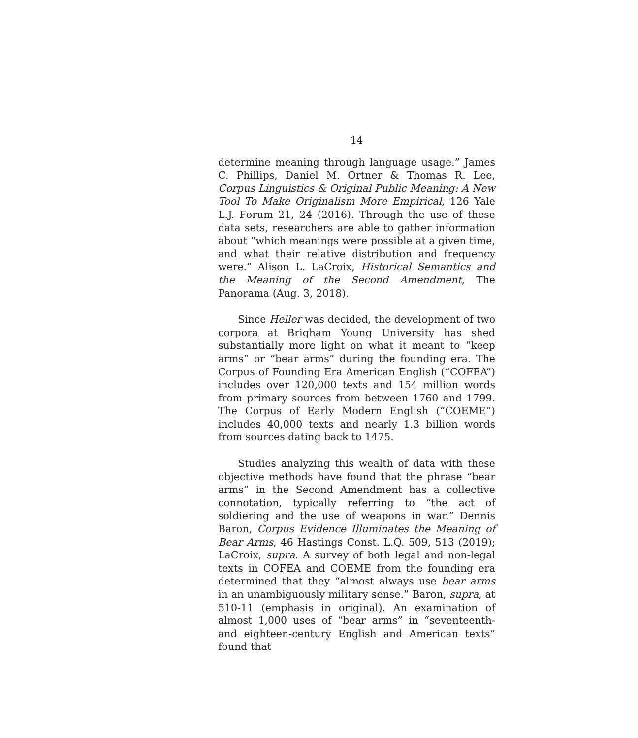14
determine meaning through language usage.” James C. Phillips, Daniel M. Ortner & Thomas R. Lee, Corpus Linguistics & Original Public Meaning: A New Tool To Make Originalism More Empirical, 126 Yale L.J. Forum 21, 24 (2016). Through the use of these data sets, researchers are able to gather information about “which meanings were possible at a given time, and what their relative distribution and frequency were.” Alison L. LaCroix, Historical Semantics and the Meaning of the Second Amendment, The Panorama (Aug. 3, 2018).
Since Heller was decided, the development of two corpora at Brigham Young University has shed substantially more light on what it meant to “keep arms” or “bear arms” during the founding era. The Corpus of Founding Era American English (“COFEA”) includes over 120,000 texts and 154 million words from primary sources from between 1760 and 1799. The Corpus of Early Modern English (“COEME”) includes 40,000 texts and nearly 1.3 billion words from sources dating back to 1475.
Studies analyzing this wealth of data with these objective methods have found that the phrase “bear arms” in the Second Amendment has a collective connotation, typically referring to “the act of soldiering and the use of weapons in war.” Dennis Baron, Corpus Evidence Illuminates the Meaning of Bear Arms, 46 Hastings Const. L.Q. 509, 513 (2019); LaCroix, supra. A survey of both legal and non-legal texts in COFEA and COEME from the founding era determined that they “almost always use bear arms in an unambiguously military sense.” Baron, supra, at 510-11 (emphasis in original). An examination of almost 1,000 uses of “bear arms” in “seventeenth- and eighteen-century English and American texts” found that